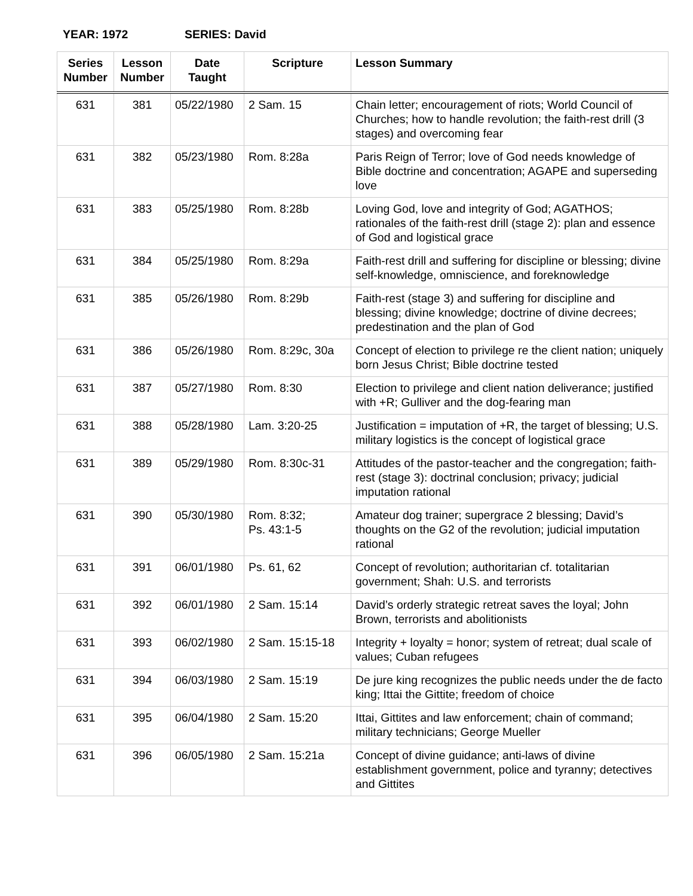YEAR: 1972 SERIES: David
| Series Number | Lesson Number | Date Taught | Scripture | Lesson Summary |
| --- | --- | --- | --- | --- |
| 631 | 381 | 05/22/1980 | 2 Sam. 15 | Chain letter; encouragement of riots; World Council of Churches; how to handle revolution; the faith-rest drill (3 stages) and overcoming fear |
| 631 | 382 | 05/23/1980 | Rom. 8:28a | Paris Reign of Terror; love of God needs knowledge of Bible doctrine and concentration; AGAPE and superseding love |
| 631 | 383 | 05/25/1980 | Rom. 8:28b | Loving God, love and integrity of God; AGATHOS; rationales of the faith-rest drill (stage 2): plan and essence of God and logistical grace |
| 631 | 384 | 05/25/1980 | Rom. 8:29a | Faith-rest drill and suffering for discipline or blessing; divine self-knowledge, omniscience, and foreknowledge |
| 631 | 385 | 05/26/1980 | Rom. 8:29b | Faith-rest (stage 3) and suffering for discipline and blessing; divine knowledge; doctrine of divine decrees; predestination and the plan of God |
| 631 | 386 | 05/26/1980 | Rom. 8:29c, 30a | Concept of election to privilege re the client nation; uniquely born Jesus Christ; Bible doctrine tested |
| 631 | 387 | 05/27/1980 | Rom. 8:30 | Election to privilege and client nation deliverance; justified with +R; Gulliver and the dog-fearing man |
| 631 | 388 | 05/28/1980 | Lam. 3:20-25 | Justification = imputation of +R, the target of blessing; U.S. military logistics is the concept of logistical grace |
| 631 | 389 | 05/29/1980 | Rom. 8:30c-31 | Attitudes of the pastor-teacher and the congregation; faith-rest (stage 3): doctrinal conclusion; privacy; judicial imputation rational |
| 631 | 390 | 05/30/1980 | Rom. 8:32; Ps. 43:1-5 | Amateur dog trainer; supergrace 2 blessing; David’s thoughts on the G2 of the revolution; judicial imputation rational |
| 631 | 391 | 06/01/1980 | Ps. 61, 62 | Concept of revolution; authoritarian cf. totalitarian government; Shah: U.S. and terrorists |
| 631 | 392 | 06/01/1980 | 2 Sam. 15:14 | David’s orderly strategic retreat saves the loyal; John Brown, terrorists and abolitionists |
| 631 | 393 | 06/02/1980 | 2 Sam. 15:15-18 | Integrity + loyalty = honor; system of retreat; dual scale of values; Cuban refugees |
| 631 | 394 | 06/03/1980 | 2 Sam. 15:19 | De jure king recognizes the public needs under the de facto king; Ittai the Gittite; freedom of choice |
| 631 | 395 | 06/04/1980 | 2 Sam. 15:20 | Ittai, Gittites and law enforcement; chain of command; military technicians; George Mueller |
| 631 | 396 | 06/05/1980 | 2 Sam. 15:21a | Concept of divine guidance; anti-laws of divine establishment government, police and tyranny; detectives and Gittites |